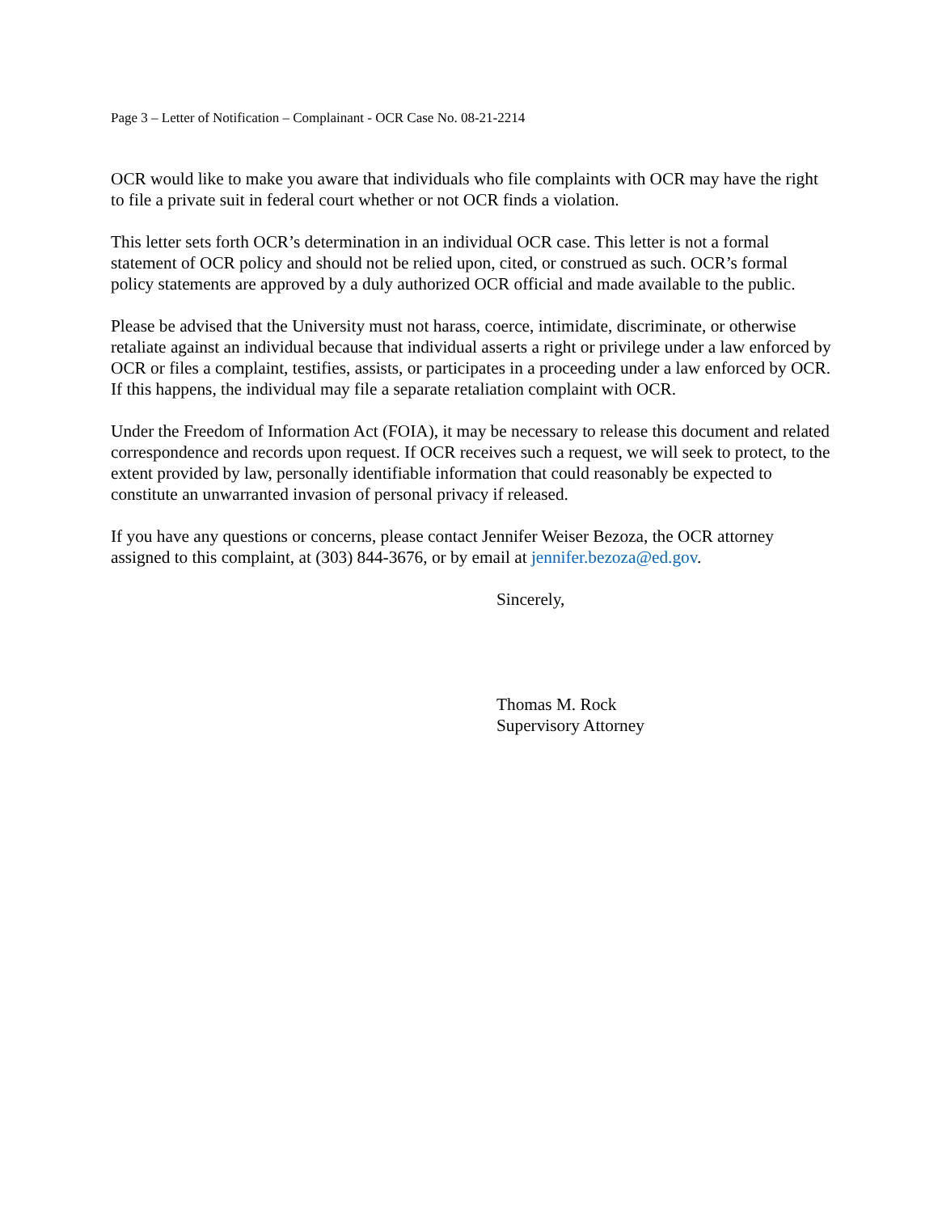Page 3 – Letter of Notification – Complainant - OCR Case No. 08-21-2214
OCR would like to make you aware that individuals who file complaints with OCR may have the right to file a private suit in federal court whether or not OCR finds a violation.
This letter sets forth OCR’s determination in an individual OCR case. This letter is not a formal statement of OCR policy and should not be relied upon, cited, or construed as such. OCR’s formal policy statements are approved by a duly authorized OCR official and made available to the public.
Please be advised that the University must not harass, coerce, intimidate, discriminate, or otherwise retaliate against an individual because that individual asserts a right or privilege under a law enforced by OCR or files a complaint, testifies, assists, or participates in a proceeding under a law enforced by OCR. If this happens, the individual may file a separate retaliation complaint with OCR.
Under the Freedom of Information Act (FOIA), it may be necessary to release this document and related correspondence and records upon request. If OCR receives such a request, we will seek to protect, to the extent provided by law, personally identifiable information that could reasonably be expected to constitute an unwarranted invasion of personal privacy if released.
If you have any questions or concerns, please contact Jennifer Weiser Bezoza, the OCR attorney assigned to this complaint, at (303) 844-3676, or by email at jennifer.bezoza@ed.gov.
Sincerely,
Thomas M. Rock
Supervisory Attorney